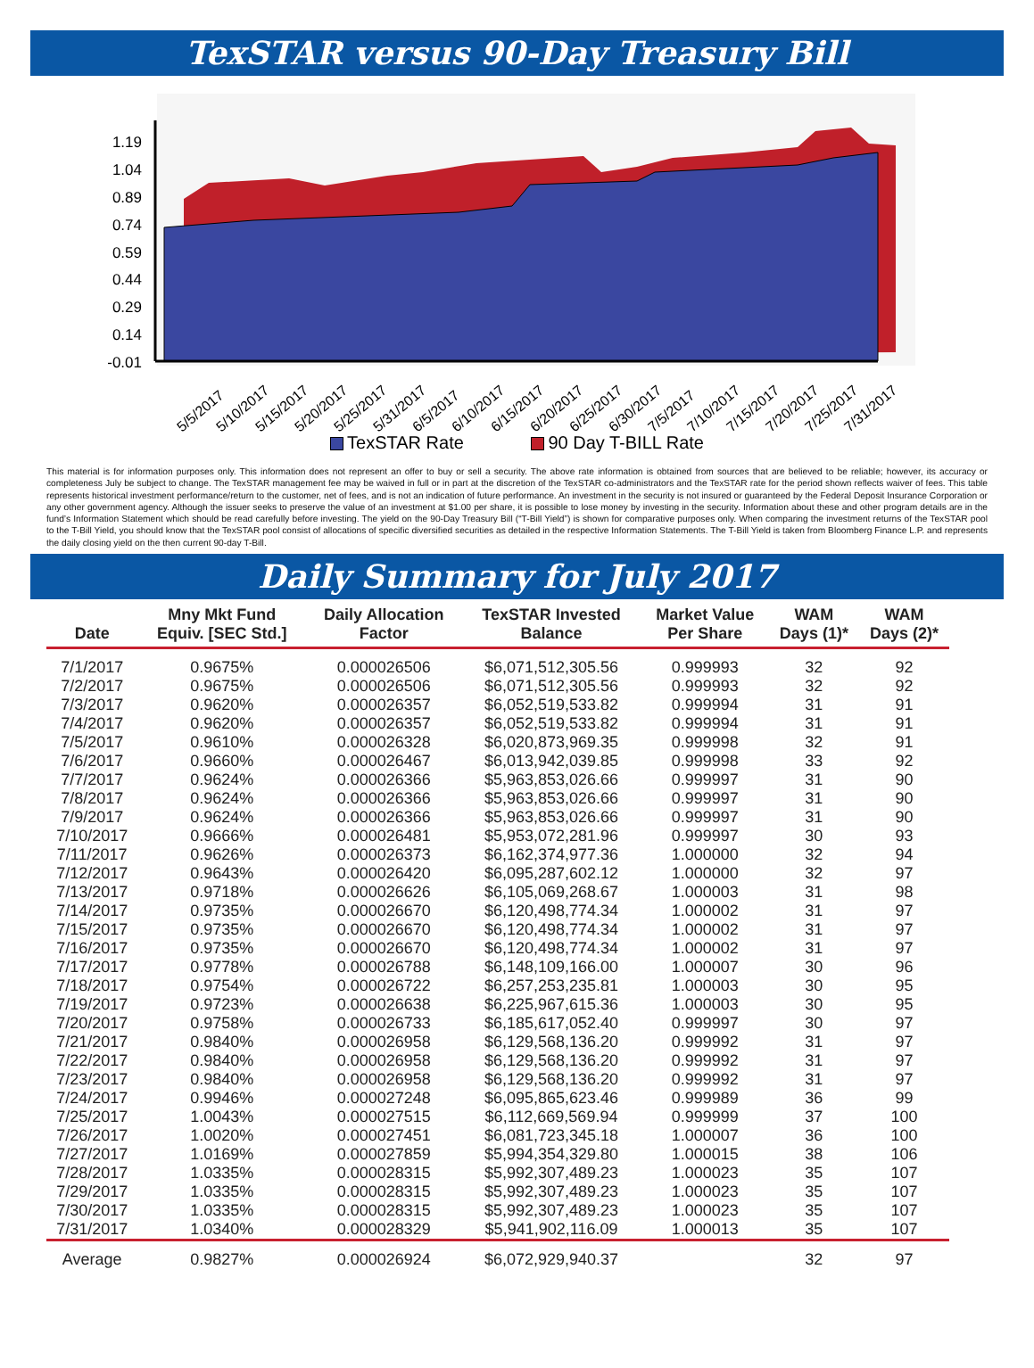TexSTAR versus 90-Day Treasury Bill
1.19
1.04
0.89
0.74
0.59
0.44
0.29
0.14
-0.01
5/5/2017
5/10/2017
5/15/2017
5/20/2017
5/25/2017
5/31/2017
6/5/2017
6/10/2017
6/15/2017
6/20/2017
6/25/2017
6/30/2017
7/5/2017
7/10/2017
7/15/2017
7/20/2017
7/25/2017
7/31/2017
TexSTAR Rate 90 Day T-BILL Rate
This material is for information purposes only. This information does not represent an offer to buy or sell a security. The above rate information is obtained from sources that are believed to be reliable; however, its accuracy or completeness July be subject to change. The TexSTAR management fee may be waived in full or in part at the discretion of the TexSTAR co-administrators and the TexSTAR rate for the period shown reflects waiver of fees. This table represents historical investment performance/return to the customer, net of fees, and is not an indication of future performance. An investment in the security is not insured or guaranteed by the Federal Deposit Insurance Corporation or any other government agency. Although the issuer seeks to preserve the value of an investment at $1.00 per share, it is possible to lose money by investing in the security. Information about these and other program details are in the fund’s Information Statement which should be read carefully before investing. The yield on the 90-Day Treasury Bill (“T-Bill Yield”) is shown for comparative purposes only. When comparing the investment returns of the TexSTAR pool to the T-Bill Yield, you should know that the TexSTAR pool consist of allocations of specific diversified securities as detailed in the respective Information Statements. The T-Bill Yield is taken from Bloomberg Finance L.P. and represents the daily closing yield on the then current 90-day T-Bill.
Daily Summary for July 2017
| Date | Mny Mkt Fund Equiv. [SEC Std.] | Daily Allocation Factor | TexSTAR Invested Balance | Market Value Per Share | WAM Days (1)* | WAM Days (2)* |
| --- | --- | --- | --- | --- | --- | --- |
| 7/1/2017 | 0.9675% | 0.000026506 | $6,071,512,305.56 | 0.999993 | 32 | 92 |
| 7/2/2017 | 0.9675% | 0.000026506 | $6,071,512,305.56 | 0.999993 | 32 | 92 |
| 7/3/2017 | 0.9620% | 0.000026357 | $6,052,519,533.82 | 0.999994 | 31 | 91 |
| 7/4/2017 | 0.9620% | 0.000026357 | $6,052,519,533.82 | 0.999994 | 31 | 91 |
| 7/5/2017 | 0.9610% | 0.000026328 | $6,020,873,969.35 | 0.999998 | 32 | 91 |
| 7/6/2017 | 0.9660% | 0.000026467 | $6,013,942,039.85 | 0.999998 | 33 | 92 |
| 7/7/2017 | 0.9624% | 0.000026366 | $5,963,853,026.66 | 0.999997 | 31 | 90 |
| 7/8/2017 | 0.9624% | 0.000026366 | $5,963,853,026.66 | 0.999997 | 31 | 90 |
| 7/9/2017 | 0.9624% | 0.000026366 | $5,963,853,026.66 | 0.999997 | 31 | 90 |
| 7/10/2017 | 0.9666% | 0.000026481 | $5,953,072,281.96 | 0.999997 | 30 | 93 |
| 7/11/2017 | 0.9626% | 0.000026373 | $6,162,374,977.36 | 1.000000 | 32 | 94 |
| 7/12/2017 | 0.9643% | 0.000026420 | $6,095,287,602.12 | 1.000000 | 32 | 97 |
| 7/13/2017 | 0.9718% | 0.000026626 | $6,105,069,268.67 | 1.000003 | 31 | 98 |
| 7/14/2017 | 0.9735% | 0.000026670 | $6,120,498,774.34 | 1.000002 | 31 | 97 |
| 7/15/2017 | 0.9735% | 0.000026670 | $6,120,498,774.34 | 1.000002 | 31 | 97 |
| 7/16/2017 | 0.9735% | 0.000026670 | $6,120,498,774.34 | 1.000002 | 31 | 97 |
| 7/17/2017 | 0.9778% | 0.000026788 | $6,148,109,166.00 | 1.000007 | 30 | 96 |
| 7/18/2017 | 0.9754% | 0.000026722 | $6,257,253,235.81 | 1.000003 | 30 | 95 |
| 7/19/2017 | 0.9723% | 0.000026638 | $6,225,967,615.36 | 1.000003 | 30 | 95 |
| 7/20/2017 | 0.9758% | 0.000026733 | $6,185,617,052.40 | 0.999997 | 30 | 97 |
| 7/21/2017 | 0.9840% | 0.000026958 | $6,129,568,136.20 | 0.999992 | 31 | 97 |
| 7/22/2017 | 0.9840% | 0.000026958 | $6,129,568,136.20 | 0.999992 | 31 | 97 |
| 7/23/2017 | 0.9840% | 0.000026958 | $6,129,568,136.20 | 0.999992 | 31 | 97 |
| 7/24/2017 | 0.9946% | 0.000027248 | $6,095,865,623.46 | 0.999989 | 36 | 99 |
| 7/25/2017 | 1.0043% | 0.000027515 | $6,112,669,569.94 | 0.999999 | 37 | 100 |
| 7/26/2017 | 1.0020% | 0.000027451 | $6,081,723,345.18 | 1.000007 | 36 | 100 |
| 7/27/2017 | 1.0169% | 0.000027859 | $5,994,354,329.80 | 1.000015 | 38 | 106 |
| 7/28/2017 | 1.0335% | 0.000028315 | $5,992,307,489.23 | 1.000023 | 35 | 107 |
| 7/29/2017 | 1.0335% | 0.000028315 | $5,992,307,489.23 | 1.000023 | 35 | 107 |
| 7/30/2017 | 1.0335% | 0.000028315 | $5,992,307,489.23 | 1.000023 | 35 | 107 |
| 7/31/2017 | 1.0340% | 0.000028329 | $5,941,902,116.09 | 1.000013 | 35 | 107 |
| Average | 0.9827% | 0.000026924 | $6,072,929,940.37 | | 32 | 97 |